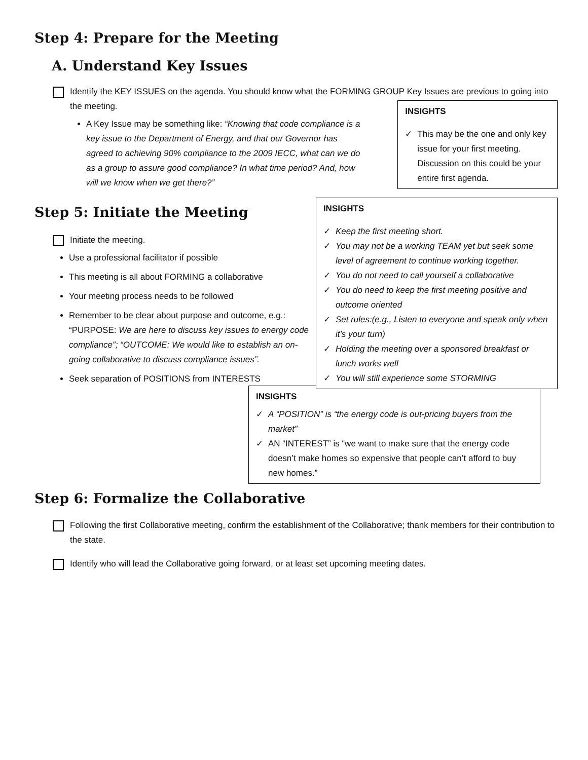Step 4: Prepare for the Meeting
A. Understand Key Issues
Identify the KEY ISSUES on the agenda. You should know what the FORMING GROUP Key Issues are previous to going into the meeting.
A Key Issue may be something like: “Knowing that code compliance is a key issue to the Department of Energy, and that our Governor has agreed to achieving 90% compliance to the 2009 IECC, what can we do as a group to assure good compliance? In what time period? And, how will we know when we get there?”
INSIGHTS
✓ This may be the one and only key issue for your first meeting. Discussion on this could be your entire first agenda.
Step 5: Initiate the Meeting
Initiate the meeting.
Use a professional facilitator if possible
This meeting is all about FORMING a collaborative
Your meeting process needs to be followed
Remember to be clear about purpose and outcome, e.g.: “PURPOSE: We are here to discuss key issues to energy code compliance”; “OUTCOME: We would like to establish an on-going collaborative to discuss compliance issues”.
Seek separation of POSITIONS from INTERESTS
INSIGHTS
✓ Keep the first meeting short.
✓ You may not be a working TEAM yet but seek some level of agreement to continue working together.
✓ You do not need to call yourself a collaborative
✓ You do need to keep the first meeting positive and outcome oriented
✓ Set rules:(e.g., Listen to everyone and speak only when it’s your turn)
✓ Holding the meeting over a sponsored breakfast or lunch works well
✓ You will still experience some STORMING
INSIGHTS
✓ A “POSITION” is “the energy code is out-pricing buyers from the market”
✓ AN “INTEREST” is “we want to make sure that the energy code doesn’t make homes so expensive that people can’t afford to buy new homes.”
Step 6: Formalize the Collaborative
Following the first Collaborative meeting, confirm the establishment of the Collaborative; thank members for their contribution to the state.
Identify who will lead the Collaborative going forward, or at least set upcoming meeting dates.